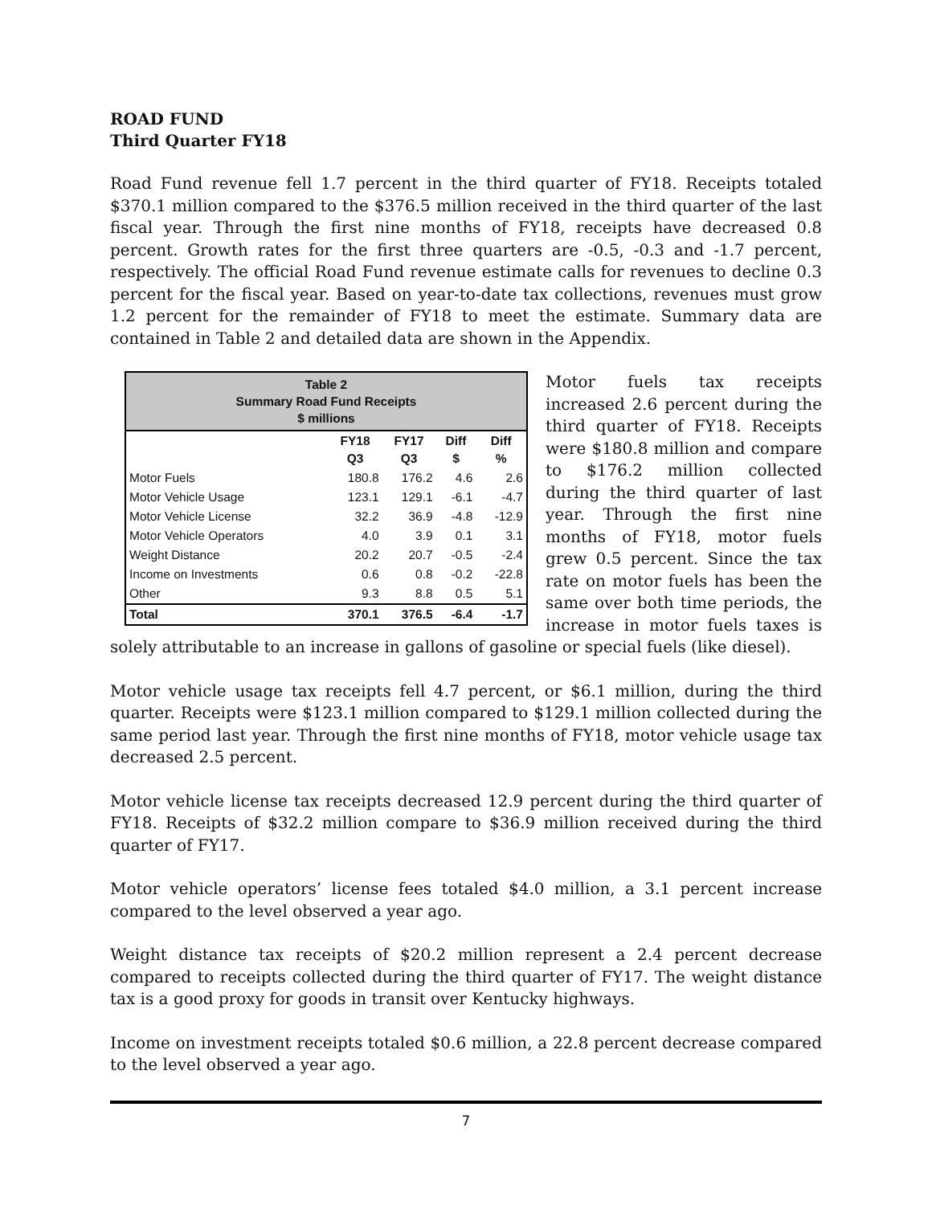ROAD FUND
Third Quarter FY18
Road Fund revenue fell 1.7 percent in the third quarter of FY18. Receipts totaled $370.1 million compared to the $376.5 million received in the third quarter of the last fiscal year. Through the first nine months of FY18, receipts have decreased 0.8 percent. Growth rates for the first three quarters are -0.5, -0.3 and -1.7 percent, respectively. The official Road Fund revenue estimate calls for revenues to decline 0.3 percent for the fiscal year. Based on year-to-date tax collections, revenues must grow 1.2 percent for the remainder of FY18 to meet the estimate. Summary data are contained in Table 2 and detailed data are shown in the Appendix.
| Table 2 Summary Road Fund Receipts $ millions | | | | |
| --- | --- | --- | --- | --- |
| | FY18 Q3 | FY17 Q3 | Diff $ | Diff % |
| Motor Fuels | 180.8 | 176.2 | 4.6 | 2.6 |
| Motor Vehicle Usage | 123.1 | 129.1 | -6.1 | -4.7 |
| Motor Vehicle License | 32.2 | 36.9 | -4.8 | -12.9 |
| Motor Vehicle Operators | 4.0 | 3.9 | 0.1 | 3.1 |
| Weight Distance | 20.2 | 20.7 | -0.5 | -2.4 |
| Income on Investments | 0.6 | 0.8 | -0.2 | -22.8 |
| Other | 9.3 | 8.8 | 0.5 | 5.1 |
| Total | 370.1 | 376.5 | -6.4 | -1.7 |
Motor fuels tax receipts increased 2.6 percent during the third quarter of FY18. Receipts were $180.8 million and compare to $176.2 million collected during the third quarter of last year. Through the first nine months of FY18, motor fuels grew 0.5 percent. Since the tax rate on motor fuels has been the same over both time periods, the increase in motor fuels taxes is solely attributable to an increase in gallons of gasoline or special fuels (like diesel).
Motor vehicle usage tax receipts fell 4.7 percent, or $6.1 million, during the third quarter. Receipts were $123.1 million compared to $129.1 million collected during the same period last year. Through the first nine months of FY18, motor vehicle usage tax decreased 2.5 percent.
Motor vehicle license tax receipts decreased 12.9 percent during the third quarter of FY18. Receipts of $32.2 million compare to $36.9 million received during the third quarter of FY17.
Motor vehicle operators’ license fees totaled $4.0 million, a 3.1 percent increase compared to the level observed a year ago.
Weight distance tax receipts of $20.2 million represent a 2.4 percent decrease compared to receipts collected during the third quarter of FY17. The weight distance tax is a good proxy for goods in transit over Kentucky highways.
Income on investment receipts totaled $0.6 million, a 22.8 percent decrease compared to the level observed a year ago.
7